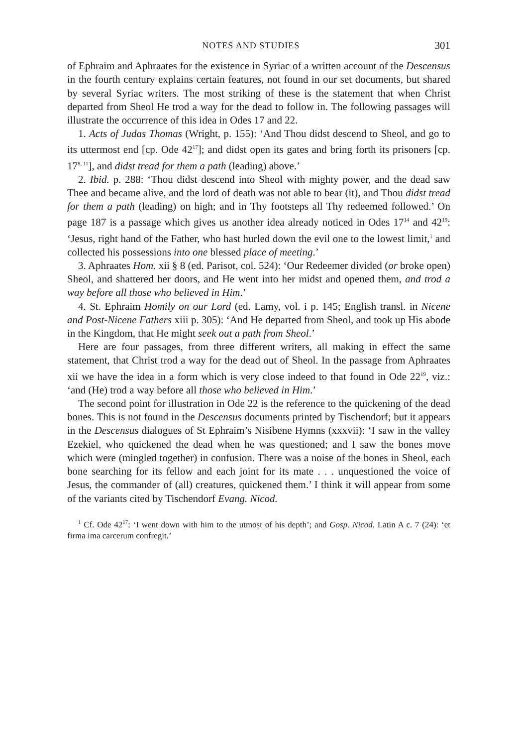NOTES AND STUDIES 301
of Ephraim and Aphraates for the existence in Syriac of a written account of the Descensus in the fourth century explains certain features, not found in our set documents, but shared by several Syriac writers. The most striking of these is the statement that when Christ departed from Sheol He trod a way for the dead to follow in. The following passages will illustrate the occurrence of this idea in Odes 17 and 22.
1. Acts of Judas Thomas (Wright, p. 155): ‘And Thou didst descend to Sheol, and go to its uttermost end [cp. Ode 42<sup>17</sup>]; and didst open its gates and bring forth its prisoners [cp. 17<sup>8, 11</sup>], and didst tread for them a path (leading) above.’
2. Ibid. p. 288: ‘Thou didst descend into Sheol with mighty power, and the dead saw Thee and became alive, and the lord of death was not able to bear (it), and Thou didst tread for them a path (leading) on high; and in Thy footsteps all Thy redeemed followed.’ On page 187 is a passage which gives us another idea already noticed in Odes 17<sup>14</sup> and 42<sup>19</sup>: ‘Jesus, right hand of the Father, who hast hurled down the evil one to the lowest limit,<sup>1</sup> and collected his possessions into one blessed place of meeting.’
3. Aphraates Hom. xii § 8 (ed. Parisot, col. 524): ‘Our Redeemer divided (or broke open) Sheol, and shattered her doors, and He went into her midst and opened them, and trod a way before all those who believed in Him.’
4. St. Ephraim Homily on our Lord (ed. Lamy, vol. i p. 145; English transl. in Nicene and Post-Nicene Fathers xiii p. 305): ‘And He departed from Sheol, and took up His abode in the Kingdom, that He might seek out a path from Sheol.’
Here are four passages, from three different writers, all making in effect the same statement, that Christ trod a way for the dead out of Sheol. In the passage from Aphraates xii we have the idea in a form which is very close indeed to that found in Ode 22<sup>19</sup>, viz.: ‘and (He) trod a way before all those who believed in Him.’
The second point for illustration in Ode 22 is the reference to the quickening of the dead bones. This is not found in the Descensus documents printed by Tischendorf; but it appears in the Descensus dialogues of St Ephraim’s Nisibene Hymns (xxxvii): ‘I saw in the valley Ezekiel, who quickened the dead when he was questioned; and I saw the bones move which were (mingled together) in confusion. There was a noise of the bones in Sheol, each bone searching for its fellow and each joint for its mate . . . unquestioned the voice of Jesus, the commander of (all) creatures, quickened them.’ I think it will appear from some of the variants cited by Tischendorf Evang. Nicod.
<sup>1</sup> Cf. Ode 42<sup>17</sup>: ‘I went down with him to the utmost of his depth’; and Gosp. Nicod. Latin A c. 7 (24): ‘et firma ima carcerum confregit.’